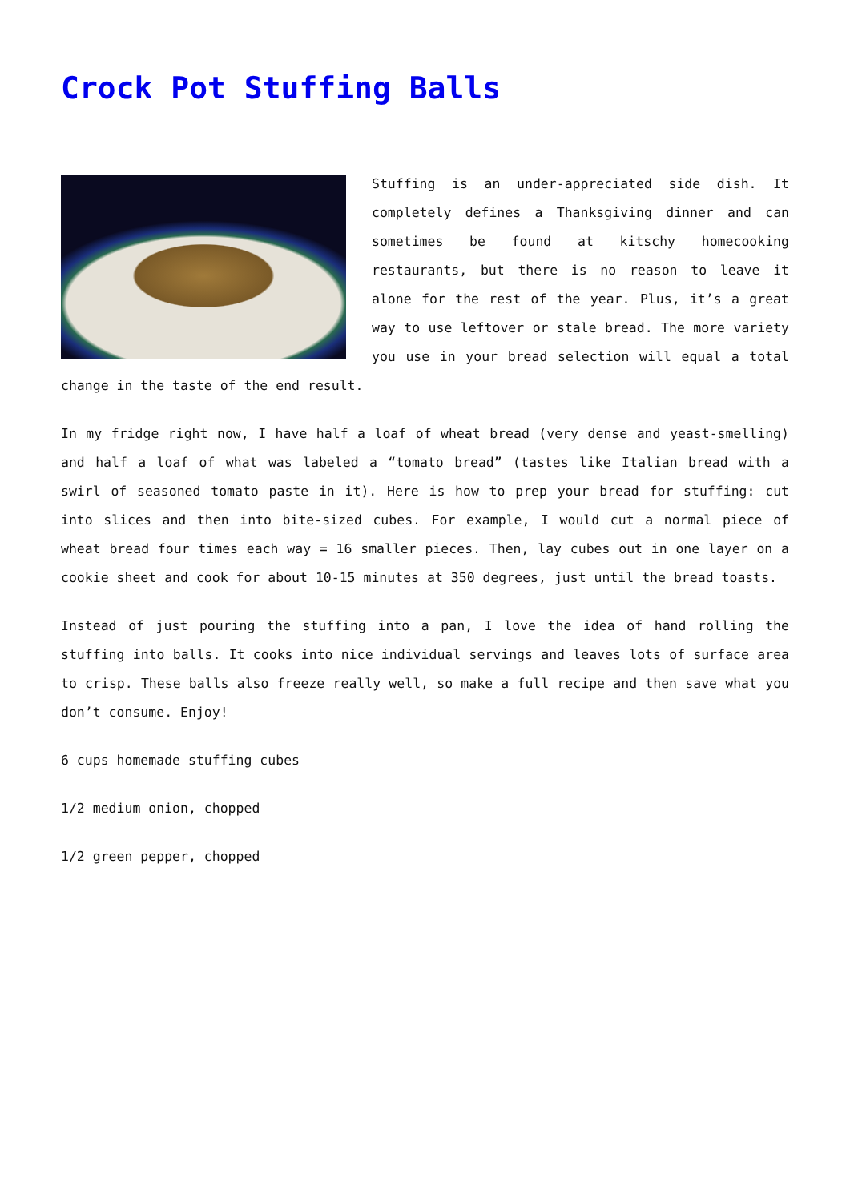Crock Pot Stuffing Balls
Stuffing is an under-appreciated side dish. It completely defines a Thanksgiving dinner and can sometimes be found at kitschy homecooking restaurants, but there is no reason to leave it alone for the rest of the year. Plus, it’s a great way to use leftover or stale bread. The more variety you use in your bread selection will equal a total change in the taste of the end result.
In my fridge right now, I have half a loaf of wheat bread (very dense and yeast-smelling) and half a loaf of what was labeled a “tomato bread” (tastes like Italian bread with a swirl of seasoned tomato paste in it). Here is how to prep your bread for stuffing: cut into slices and then into bite-sized cubes. For example, I would cut a normal piece of wheat bread four times each way = 16 smaller pieces. Then, lay cubes out in one layer on a cookie sheet and cook for about 10-15 minutes at 350 degrees, just until the bread toasts.
Instead of just pouring the stuffing into a pan, I love the idea of hand rolling the stuffing into balls. It cooks into nice individual servings and leaves lots of surface area to crisp. These balls also freeze really well, so make a full recipe and then save what you don’t consume. Enjoy!
6 cups homemade stuffing cubes
1/2 medium onion, chopped
1/2 green pepper, chopped